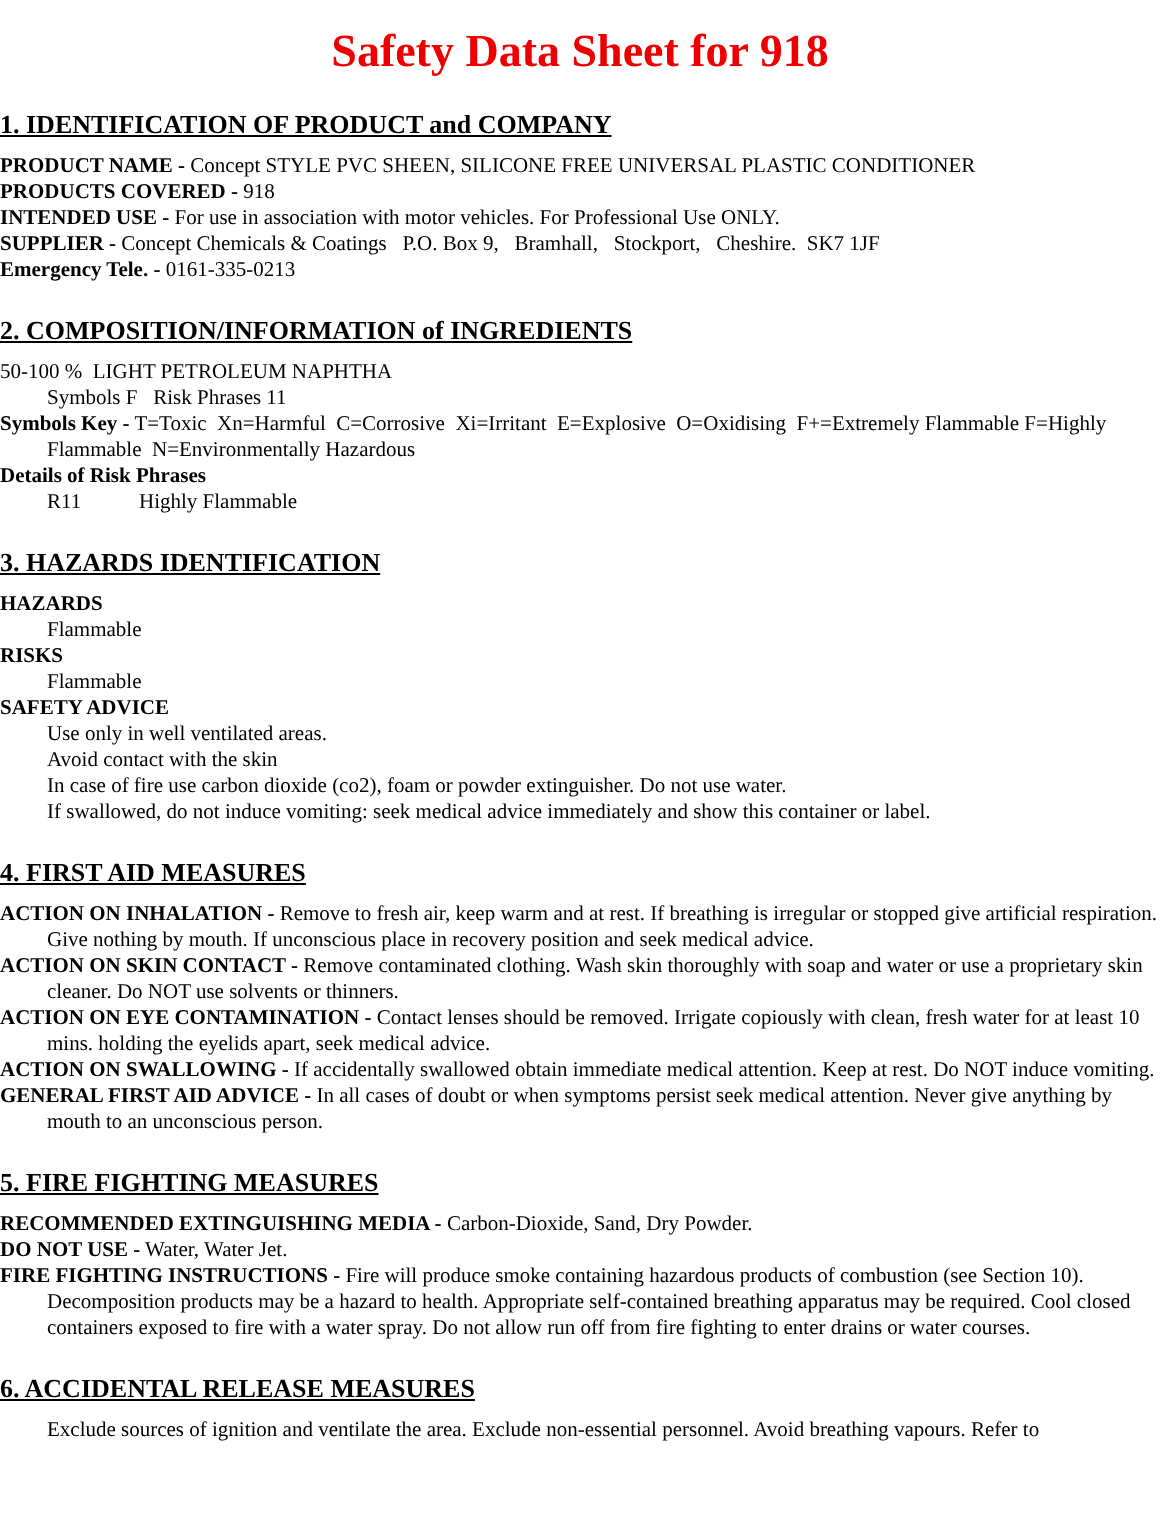Safety Data Sheet for 918
1. IDENTIFICATION OF PRODUCT and COMPANY
PRODUCT NAME - Concept STYLE PVC SHEEN, SILICONE FREE UNIVERSAL PLASTIC CONDITIONER
PRODUCTS COVERED - 918
INTENDED USE - For use in association with motor vehicles. For Professional Use ONLY.
SUPPLIER - Concept Chemicals & Coatings P.O. Box 9, Bramhall, Stockport, Cheshire. SK7 1JF
Emergency Tele. - 0161-335-0213
2. COMPOSITION/INFORMATION of INGREDIENTS
50-100 % LIGHT PETROLEUM NAPHTHA
Symbols F Risk Phrases 11
Symbols Key - T=Toxic Xn=Harmful C=Corrosive Xi=Irritant E=Explosive O=Oxidising F+=Extremely Flammable F=Highly Flammable N=Environmentally Hazardous
Details of Risk Phrases
R11 Highly Flammable
3. HAZARDS IDENTIFICATION
HAZARDS
Flammable
RISKS
Flammable
SAFETY ADVICE
Use only in well ventilated areas.
Avoid contact with the skin
In case of fire use carbon dioxide (co2), foam or powder extinguisher. Do not use water.
If swallowed, do not induce vomiting: seek medical advice immediately and show this container or label.
4. FIRST AID MEASURES
ACTION ON INHALATION - Remove to fresh air, keep warm and at rest. If breathing is irregular or stopped give artificial respiration. Give nothing by mouth. If unconscious place in recovery position and seek medical advice.
ACTION ON SKIN CONTACT - Remove contaminated clothing. Wash skin thoroughly with soap and water or use a proprietary skin cleaner. Do NOT use solvents or thinners.
ACTION ON EYE CONTAMINATION - Contact lenses should be removed. Irrigate copiously with clean, fresh water for at least 10 mins. holding the eyelids apart, seek medical advice.
ACTION ON SWALLOWING - If accidentally swallowed obtain immediate medical attention. Keep at rest. Do NOT induce vomiting.
GENERAL FIRST AID ADVICE - In all cases of doubt or when symptoms persist seek medical attention. Never give anything by mouth to an unconscious person.
5. FIRE FIGHTING MEASURES
RECOMMENDED EXTINGUISHING MEDIA - Carbon-Dioxide, Sand, Dry Powder.
DO NOT USE - Water, Water Jet.
FIRE FIGHTING INSTRUCTIONS - Fire will produce smoke containing hazardous products of combustion (see Section 10). Decomposition products may be a hazard to health. Appropriate self-contained breathing apparatus may be required. Cool closed containers exposed to fire with a water spray. Do not allow run off from fire fighting to enter drains or water courses.
6. ACCIDENTAL RELEASE MEASURES
Exclude sources of ignition and ventilate the area. Exclude non-essential personnel. Avoid breathing vapours. Refer to